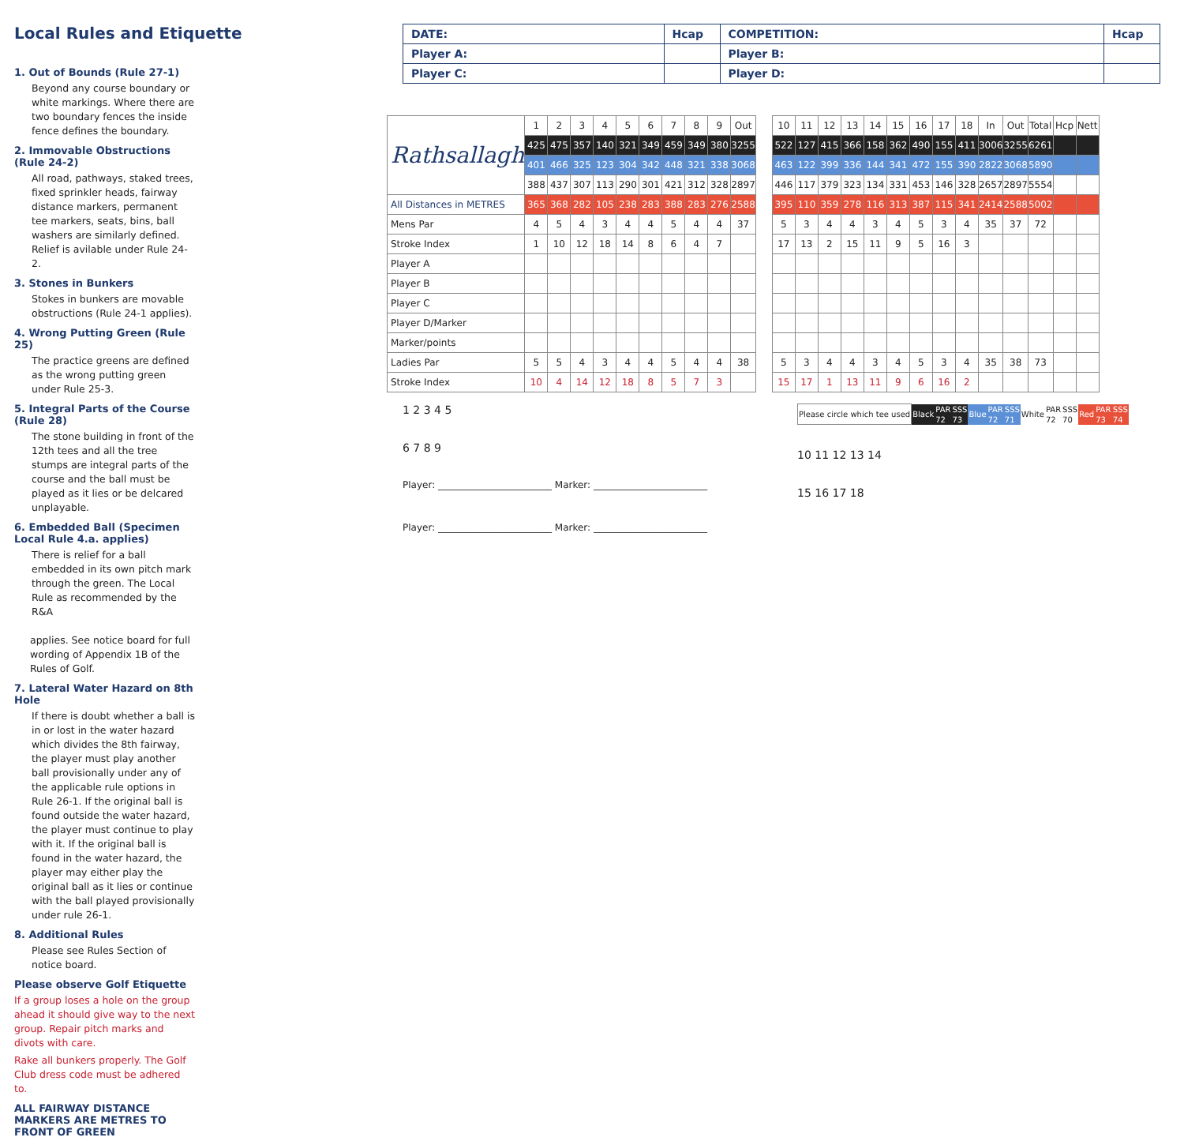Local Rules and Etiquette
1. Out of Bounds (Rule 27-1)
Beyond any course boundary or white markings. Where there are two boundary fences the inside fence defines the boundary.
2. Immovable Obstructions (Rule 24-2)
All road, pathways, staked trees, fixed sprinkler heads, fairway distance markers, permanent tee markers, seats, bins, ball washers are similarly defined. Relief is avilable under Rule 24-2.
3. Stones in Bunkers
Stokes in bunkers are movable obstructions (Rule 24-1 applies).
4. Wrong Putting Green (Rule 25)
The practice greens are defined as the wrong putting green under Rule 25-3.
5. Integral Parts of the Course (Rule 28)
The stone building in front of the 12th tees and all the tree stumps are integral parts of the course and the ball must be played as it lies or be delcared unplayable.
6. Embedded Ball (Specimen Local Rule 4.a. applies)
There is relief for a ball embedded in its own pitch mark through the green. The Local Rule as recommended by the R&A
applies. See notice board for full wording of Appendix 1B of the Rules of Golf.
7. Lateral Water Hazard on 8th Hole
If there is doubt whether a ball is in or lost in the water hazard which divides the 8th fairway, the player must play another ball provisionally under any of the applicable rule options in Rule 26-1. If the original ball is found outside the water hazard, the player must continue to play with it. If the original ball is found in the water hazard, the player may either play the original ball as it lies or continue with the ball played provisionally under rule 26-1.
8. Additional Rules
Please see Rules Section of notice board.
Please observe Golf Etiquette
If a group loses a hole on the group ahead it should give way to the next group. Repair pitch marks and divots with care.
Rake all bunkers properly. The Golf Club dress code must be adhered to.
ALL FAIRWAY DISTANCE MARKERS ARE METRES TO FRONT OF GREEN
| DATE: | Hcap | COMPETITION: | Hcap |
| Player A: | | Player B: | |
| Player C: | | Player D: | |
| Rathsallagh | 1 | 2 | 3 | 4 | 5 | 6 | 7 | 8 | 9 | Out |
| | 425 | 475 | 357 | 140 | 321 | 349 | 459 | 349 | 380 | 3255 |
| | 401 | 466 | 325 | 123 | 304 | 342 | 448 | 321 | 338 | 3068 |
| | 388 | 437 | 307 | 113 | 290 | 301 | 421 | 312 | 328 | 2897 |
| All Distances in METRES | 365 | 368 | 282 | 105 | 238 | 283 | 388 | 283 | 276 | 2588 |
| Mens Par | 4 | 5 | 4 | 3 | 4 | 4 | 5 | 4 | 4 | 37 |
| Stroke Index | 1 | 10 | 12 | 18 | 14 | 8 | 6 | 4 | 7 | |
| Player A | | | | | | | | | | |
| Player B | | | | | | | | | | |
| Player C | | | | | | | | | | |
| Player D/Marker | | | | | | | | | | |
| Marker/points | | | | | | | | | | |
| Ladies Par | 5 | 5 | 4 | 3 | 4 | 4 | 5 | 4 | 4 | 38 |
| Stroke Index | 10 | 4 | 14 | 12 | 18 | 8 | 5 | 7 | 3 | |
| 10 | 11 | 12 | 13 | 14 | 15 | 16 | 17 | 18 | In | Out | Total | Hcp | Nett |
| 522 | 127 | 415 | 366 | 158 | 362 | 490 | 155 | 411 | 3006 | 3255 | 6261 | | |
| 463 | 122 | 399 | 336 | 144 | 341 | 472 | 155 | 390 | 2822 | 3068 | 5890 | | |
| 446 | 117 | 379 | 323 | 134 | 331 | 453 | 146 | 328 | 2657 | 2897 | 5554 | | |
| 395 | 110 | 359 | 278 | 116 | 313 | 387 | 115 | 341 | 2414 | 2588 | 5002 | | |
| 5 | 3 | 4 | 4 | 3 | 4 | 5 | 3 | 4 | 35 | 37 | 72 | | |
| 17 | 13 | 2 | 15 | 11 | 9 | 5 | 16 | 3 | | | | | |
| 5 | 3 | 4 | 4 | 3 | 4 | 5 | 3 | 4 | 35 | 38 | 73 | | |
| 15 | 17 | 1 | 13 | 11 | 9 | 6 | 16 | 2 | | | | | |
1 2 3 4 5
6 7 8 9
Player: ________________________ Marker: ________________________
Player: ________________________ Marker: ________________________
| Please circle which tee used | Black | PAR | SSS | Blue | PAR | SSS | White | PAR | SSS | Red | PAR | SSS |
| | | 72 | 73 | | 72 | 71 | | 72 | 70 | | 73 | 74 |
10 11 12 13 14
15 16 17 18